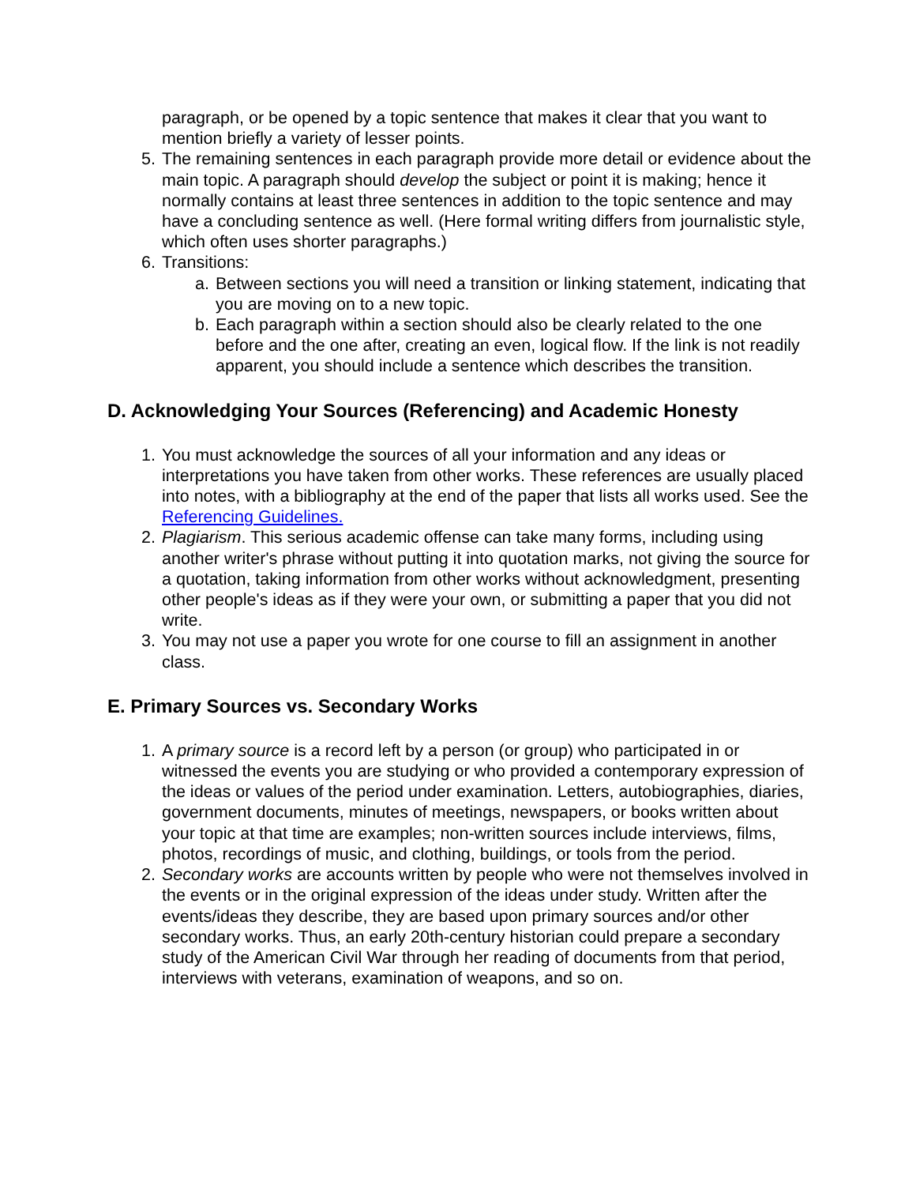paragraph, or be opened by a topic sentence that makes it clear that you want to mention briefly a variety of lesser points.
5. The remaining sentences in each paragraph provide more detail or evidence about the main topic. A paragraph should develop the subject or point it is making; hence it normally contains at least three sentences in addition to the topic sentence and may have a concluding sentence as well. (Here formal writing differs from journalistic style, which often uses shorter paragraphs.)
6. Transitions:
a. Between sections you will need a transition or linking statement, indicating that you are moving on to a new topic.
b. Each paragraph within a section should also be clearly related to the one before and the one after, creating an even, logical flow. If the link is not readily apparent, you should include a sentence which describes the transition.
D. Acknowledging Your Sources (Referencing) and Academic Honesty
1. You must acknowledge the sources of all your information and any ideas or interpretations you have taken from other works. These references are usually placed into notes, with a bibliography at the end of the paper that lists all works used. See the Referencing Guidelines.
2. Plagiarism. This serious academic offense can take many forms, including using another writer's phrase without putting it into quotation marks, not giving the source for a quotation, taking information from other works without acknowledgment, presenting other people's ideas as if they were your own, or submitting a paper that you did not write.
3. You may not use a paper you wrote for one course to fill an assignment in another class.
E. Primary Sources vs. Secondary Works
1. A primary source is a record left by a person (or group) who participated in or witnessed the events you are studying or who provided a contemporary expression of the ideas or values of the period under examination. Letters, autobiographies, diaries, government documents, minutes of meetings, newspapers, or books written about your topic at that time are examples; non-written sources include interviews, films, photos, recordings of music, and clothing, buildings, or tools from the period.
2. Secondary works are accounts written by people who were not themselves involved in the events or in the original expression of the ideas under study. Written after the events/ideas they describe, they are based upon primary sources and/or other secondary works. Thus, an early 20th-century historian could prepare a secondary study of the American Civil War through her reading of documents from that period, interviews with veterans, examination of weapons, and so on.